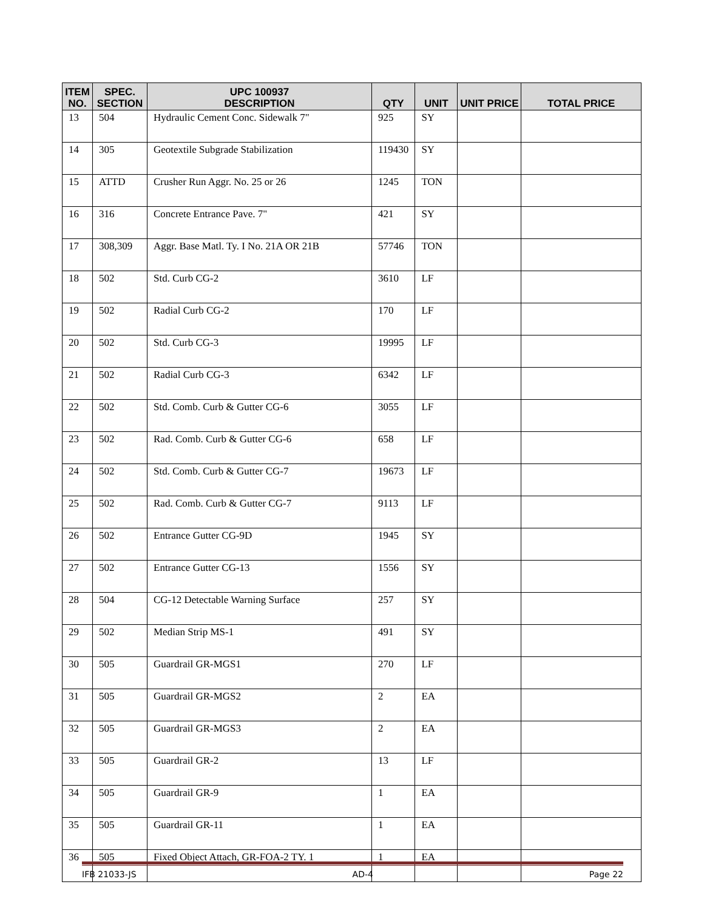| ITEM NO. | SPEC. SECTION | UPC 100937 DESCRIPTION | QTY | UNIT | UNIT PRICE | TOTAL PRICE |
| --- | --- | --- | --- | --- | --- | --- |
| 13 | 504 | Hydraulic Cement Conc. Sidewalk 7" | 925 | SY | | |
| 14 | 305 | Geotextile Subgrade Stabilization | 119430 | SY | | |
| 15 | ATTD | Crusher Run Aggr. No. 25 or 26 | 1245 | TON | | |
| 16 | 316 | Concrete Entrance Pave. 7" | 421 | SY | | |
| 17 | 308,309 | Aggr. Base Matl. Ty. I No. 21A OR 21B | 57746 | TON | | |
| 18 | 502 | Std. Curb CG-2 | 3610 | LF | | |
| 19 | 502 | Radial Curb CG-2 | 170 | LF | | |
| 20 | 502 | Std. Curb CG-3 | 19995 | LF | | |
| 21 | 502 | Radial Curb CG-3 | 6342 | LF | | |
| 22 | 502 | Std. Comb. Curb & Gutter CG-6 | 3055 | LF | | |
| 23 | 502 | Rad. Comb. Curb & Gutter CG-6 | 658 | LF | | |
| 24 | 502 | Std. Comb. Curb & Gutter CG-7 | 19673 | LF | | |
| 25 | 502 | Rad. Comb. Curb & Gutter CG-7 | 9113 | LF | | |
| 26 | 502 | Entrance Gutter CG-9D | 1945 | SY | | |
| 27 | 502 | Entrance Gutter CG-13 | 1556 | SY | | |
| 28 | 504 | CG-12 Detectable Warning Surface | 257 | SY | | |
| 29 | 502 | Median Strip MS-1 | 491 | SY | | |
| 30 | 505 | Guardrail GR-MGS1 | 270 | LF | | |
| 31 | 505 | Guardrail GR-MGS2 | 2 | EA | | |
| 32 | 505 | Guardrail GR-MGS3 | 2 | EA | | |
| 33 | 505 | Guardrail GR-2 | 13 | LF | | |
| 34 | 505 | Guardrail GR-9 | 1 | EA | | |
| 35 | 505 | Guardrail GR-11 | 1 | EA | | |
| 36 | 505 | Fixed Object Attach, GR-FOA-2 TY. 1 | 1 | EA | | |
IFB 21033-JS AD-4 Page 22